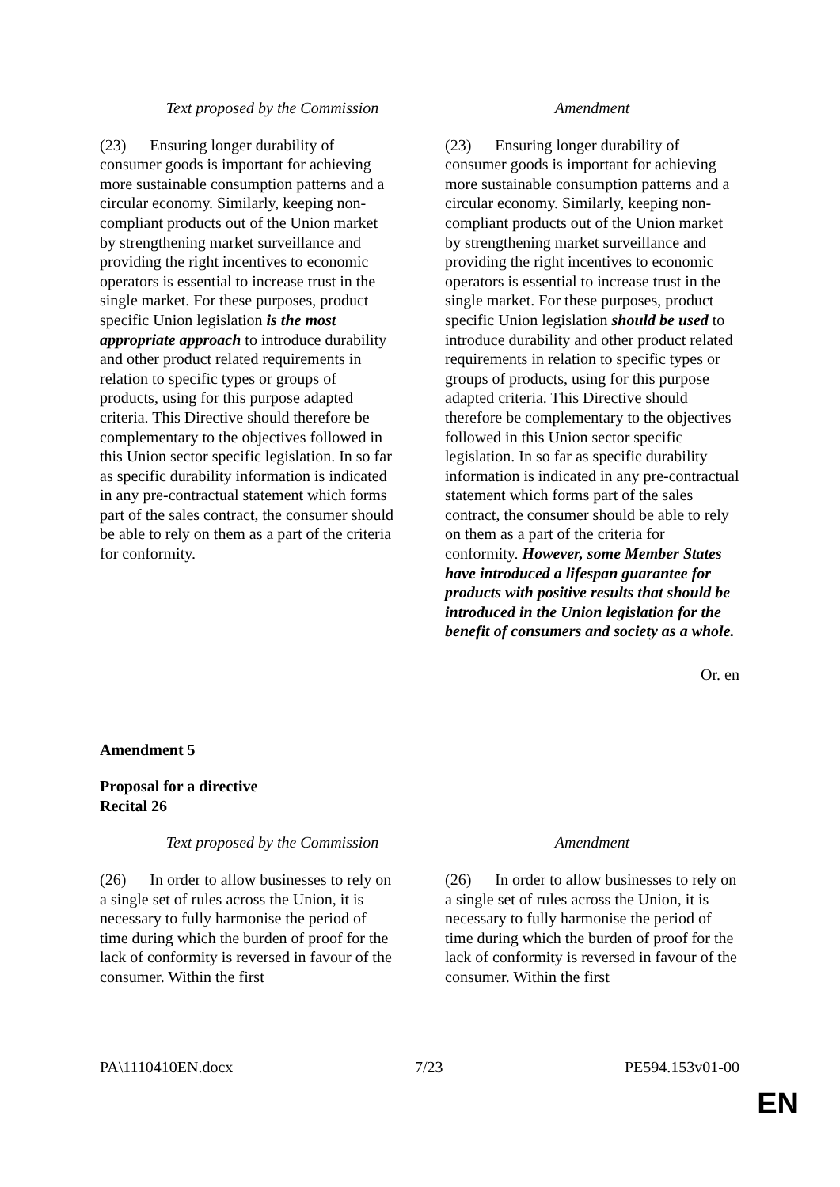| Text proposed by the Commission | Amendment |
| --- | --- |
| (23) Ensuring longer durability of consumer goods is important for achieving more sustainable consumption patterns and a circular economy. Similarly, keeping non-compliant products out of the Union market by strengthening market surveillance and providing the right incentives to economic operators is essential to increase trust in the single market. For these purposes, product specific Union legislation is the most appropriate approach to introduce durability and other product related requirements in relation to specific types or groups of products, using for this purpose adapted criteria. This Directive should therefore be complementary to the objectives followed in this Union sector specific legislation. In so far as specific durability information is indicated in any pre-contractual statement which forms part of the sales contract, the consumer should be able to rely on them as a part of the criteria for conformity. | (23) Ensuring longer durability of consumer goods is important for achieving more sustainable consumption patterns and a circular economy. Similarly, keeping non-compliant products out of the Union market by strengthening market surveillance and providing the right incentives to economic operators is essential to increase trust in the single market. For these purposes, product specific Union legislation should be used to introduce durability and other product related requirements in relation to specific types or groups of products, using for this purpose adapted criteria. This Directive should therefore be complementary to the objectives followed in this Union sector specific legislation. In so far as specific durability information is indicated in any pre-contractual statement which forms part of the sales contract, the consumer should be able to rely on them as a part of the criteria for conformity. However, some Member States have introduced a lifespan guarantee for products with positive results that should be introduced in the Union legislation for the benefit of consumers and society as a whole. |
Or. en
Amendment 5
Proposal for a directive
Recital 26
| Text proposed by the Commission | Amendment |
| --- | --- |
| (26) In order to allow businesses to rely on a single set of rules across the Union, it is necessary to fully harmonise the period of time during which the burden of proof for the lack of conformity is reversed in favour of the consumer. Within the first | (26) In order to allow businesses to rely on a single set of rules across the Union, it is necessary to fully harmonise the period of time during which the burden of proof for the lack of conformity is reversed in favour of the consumer. Within the first |
PA\1110410EN.docx 7/23 PE594.153v01-00
EN